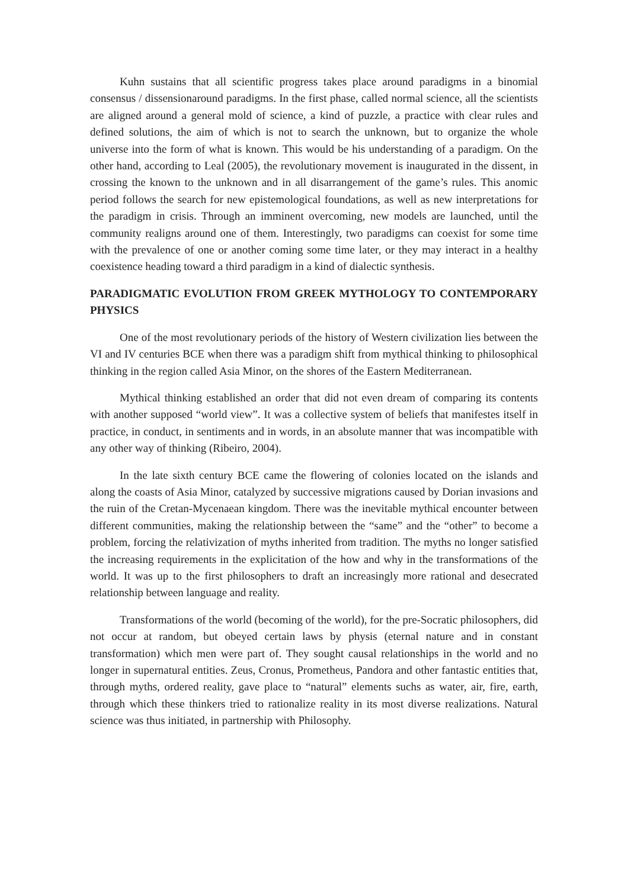Kuhn sustains that all scientific progress takes place around paradigms in a binomial consensus / dissensionaround paradigms. In the first phase, called normal science, all the scientists are aligned around a general mold of science, a kind of puzzle, a practice with clear rules and defined solutions, the aim of which is not to search the unknown, but to organize the whole universe into the form of what is known. This would be his understanding of a paradigm. On the other hand, according to Leal (2005), the revolutionary movement is inaugurated in the dissent, in crossing the known to the unknown and in all disarrangement of the game’s rules. This anomic period follows the search for new epistemological foundations, as well as new interpretations for the paradigm in crisis. Through an imminent overcoming, new models are launched, until the community realigns around one of them. Interestingly, two paradigms can coexist for some time with the prevalence of one or another coming some time later, or they may interact in a healthy coexistence heading toward a third paradigm in a kind of dialectic synthesis.
PARADIGMATIC EVOLUTION FROM GREEK MYTHOLOGY TO CONTEMPORARY PHYSICS
One of the most revolutionary periods of the history of Western civilization lies between the VI and IV centuries BCE when there was a paradigm shift from mythical thinking to philosophical thinking in the region called Asia Minor, on the shores of the Eastern Mediterranean.
Mythical thinking established an order that did not even dream of comparing its contents with another supposed “world view”. It was a collective system of beliefs that manifestes itself in practice, in conduct, in sentiments and in words, in an absolute manner that was incompatible with any other way of thinking (Ribeiro, 2004).
In the late sixth century BCE came the flowering of colonies located on the islands and along the coasts of Asia Minor, catalyzed by successive migrations caused by Dorian invasions and the ruin of the Cretan-Mycenaean kingdom. There was the inevitable mythical encounter between different communities, making the relationship between the “same” and the “other” to become a problem, forcing the relativization of myths inherited from tradition. The myths no longer satisfied the increasing requirements in the explicitation of the how and why in the transformations of the world. It was up to the first philosophers to draft an increasingly more rational and desecrated relationship between language and reality.
Transformations of the world (becoming of the world), for the pre-Socratic philosophers, did not occur at random, but obeyed certain laws by physis (eternal nature and in constant transformation) which men were part of. They sought causal relationships in the world and no longer in supernatural entities. Zeus, Cronus, Prometheus, Pandora and other fantastic entities that, through myths, ordered reality, gave place to “natural” elements suchs as water, air, fire, earth, through which these thinkers tried to rationalize reality in its most diverse realizations. Natural science was thus initiated, in partnership with Philosophy.